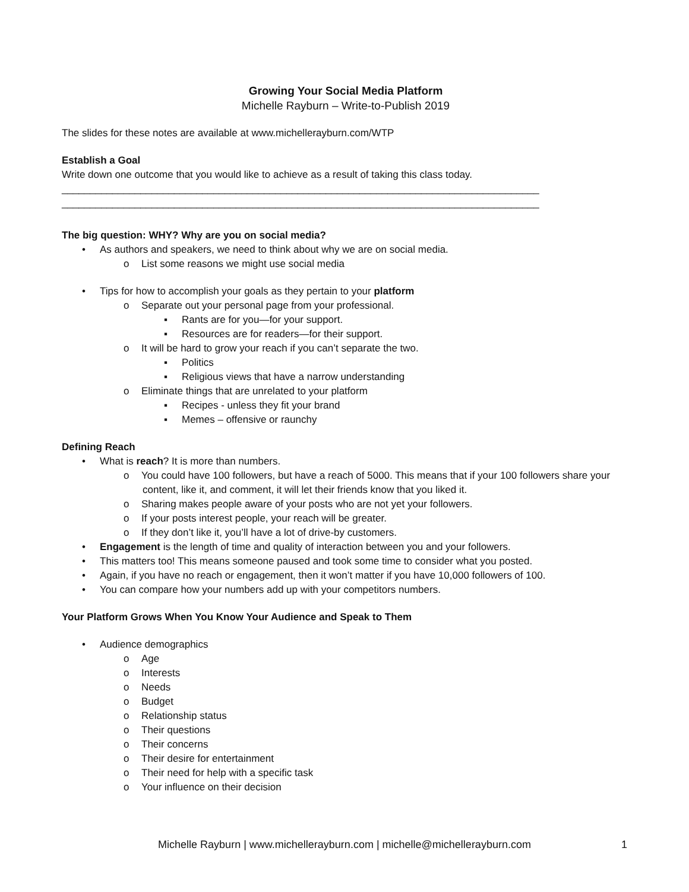Growing Your Social Media Platform
Michelle Rayburn – Write-to-Publish 2019
The slides for these notes are available at www.michellerayburn.com/WTP
Establish a Goal
Write down one outcome that you would like to achieve as a result of taking this class today.
_____________________________________________________________________________________
_____________________________________________________________________________________
The big question: WHY? Why are you on social media?
• As authors and speakers, we need to think about why we are on social media.
o List some reasons we might use social media
• Tips for how to accomplish your goals as they pertain to your platform
o Separate out your personal page from your professional.
▪ Rants are for you—for your support.
▪ Resources are for readers—for their support.
o It will be hard to grow your reach if you can’t separate the two.
▪ Politics
▪ Religious views that have a narrow understanding
o Eliminate things that are unrelated to your platform
▪ Recipes - unless they fit your brand
▪ Memes – offensive or raunchy
Defining Reach
• What is reach? It is more than numbers.
o You could have 100 followers, but have a reach of 5000. This means that if your 100 followers share your content, like it, and comment, it will let their friends know that you liked it.
o Sharing makes people aware of your posts who are not yet your followers.
o If your posts interest people, your reach will be greater.
o If they don’t like it, you’ll have a lot of drive-by customers.
• Engagement is the length of time and quality of interaction between you and your followers.
• This matters too! This means someone paused and took some time to consider what you posted.
• Again, if you have no reach or engagement, then it won’t matter if you have 10,000 followers of 100.
• You can compare how your numbers add up with your competitors numbers.
Your Platform Grows When You Know Your Audience and Speak to Them
• Audience demographics
o Age
o Interests
o Needs
o Budget
o Relationship status
o Their questions
o Their concerns
o Their desire for entertainment
o Their need for help with a specific task
o Your influence on their decision
Michelle Rayburn | www.michellerayburn.com | michelle@michellerayburn.com
1